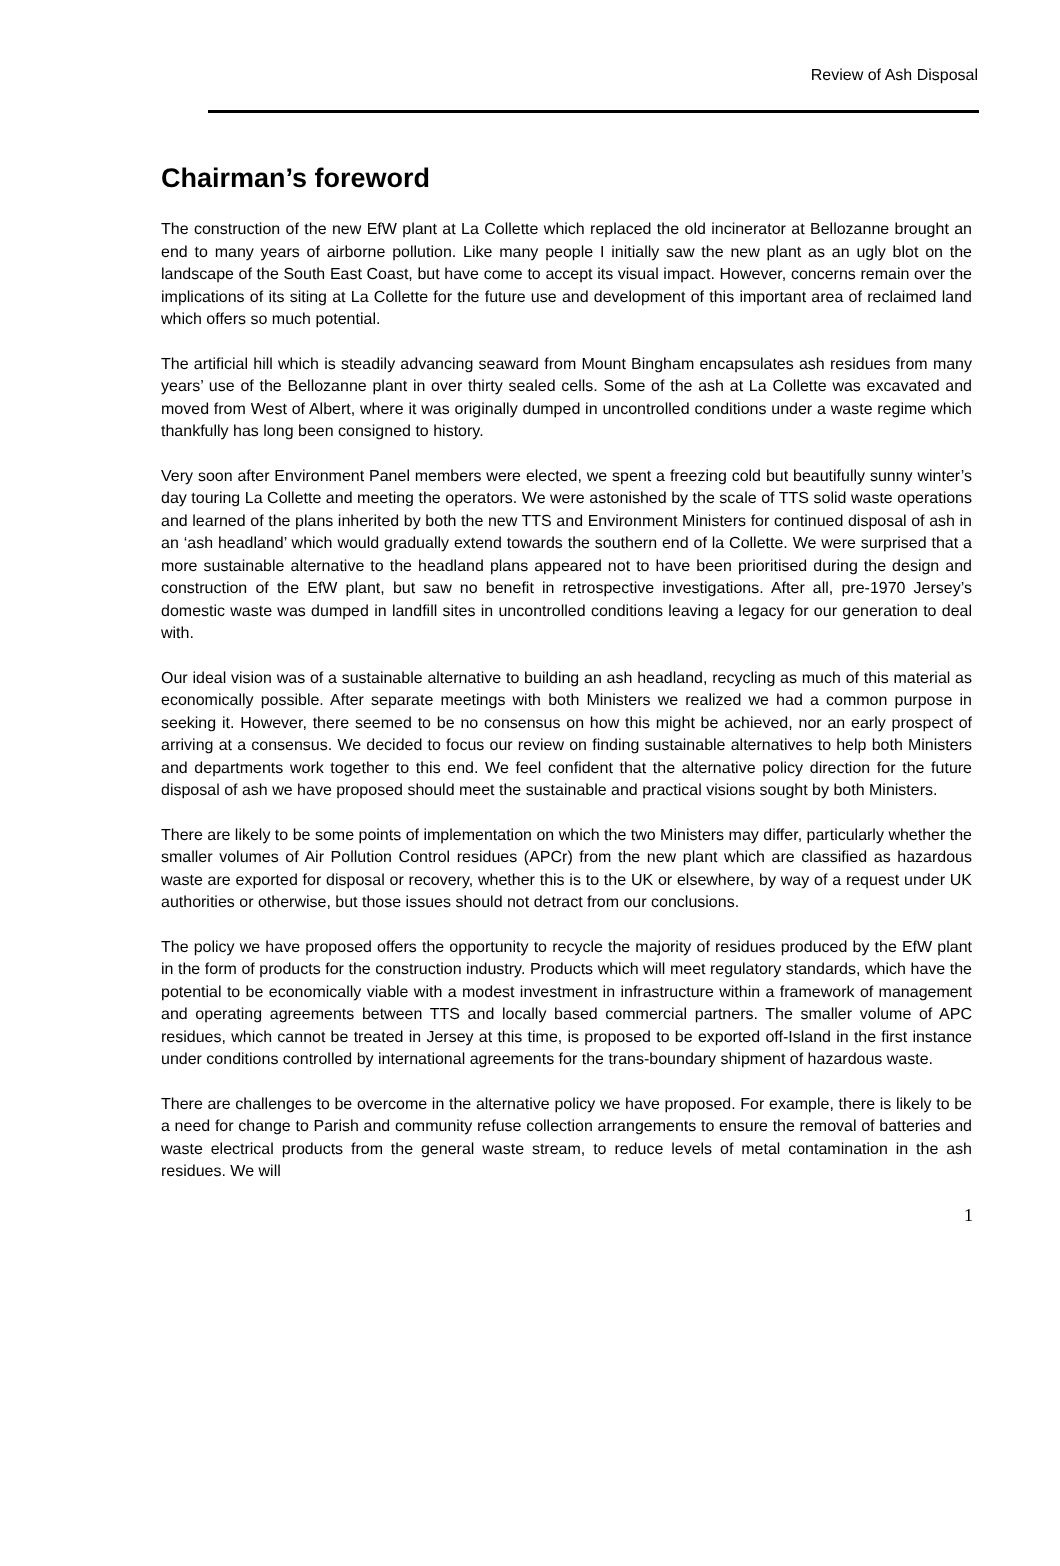Review of Ash Disposal
Chairman’s foreword
The construction of the new EfW plant at La Collette which replaced the old incinerator at Bellozanne brought an end to many years of airborne pollution. Like many people I initially saw the new plant as an ugly blot on the landscape of the South East Coast, but have come to accept its visual impact. However, concerns remain over the implications of its siting at La Collette for the future use and development of this important area of reclaimed land which offers so much potential.
The artificial hill which is steadily advancing seaward from Mount Bingham encapsulates ash residues from many years’ use of the Bellozanne plant in over thirty sealed cells. Some of the ash at La Collette was excavated and moved from West of Albert, where it was originally dumped in uncontrolled conditions under a waste regime which thankfully has long been consigned to history.
Very soon after Environment Panel members were elected, we spent a freezing cold but beautifully sunny winter’s day touring La Collette and meeting the operators. We were astonished by the scale of TTS solid waste operations and learned of the plans inherited by both the new TTS and Environment Ministers for continued disposal of ash in an ‘ash headland’ which would gradually extend towards the southern end of la Collette. We were surprised that a more sustainable alternative to the headland plans appeared not to have been prioritised during the design and construction of the EfW plant, but saw no benefit in retrospective investigations. After all, pre-1970 Jersey’s domestic waste was dumped in landfill sites in uncontrolled conditions leaving a legacy for our generation to deal with.
Our ideal vision was of a sustainable alternative to building an ash headland, recycling as much of this material as economically possible. After separate meetings with both Ministers we realized we had a common purpose in seeking it. However, there seemed to be no consensus on how this might be achieved, nor an early prospect of arriving at a consensus. We decided to focus our review on finding sustainable alternatives to help both Ministers and departments work together to this end. We feel confident that the alternative policy direction for the future disposal of ash we have proposed should meet the sustainable and practical visions sought by both Ministers.
There are likely to be some points of implementation on which the two Ministers may differ, particularly whether the smaller volumes of Air Pollution Control residues (APCr) from the new plant which are classified as hazardous waste are exported for disposal or recovery, whether this is to the UK or elsewhere, by way of a request under UK authorities or otherwise, but those issues should not detract from our conclusions.
The policy we have proposed offers the opportunity to recycle the majority of residues produced by the EfW plant in the form of products for the construction industry. Products which will meet regulatory standards, which have the potential to be economically viable with a modest investment in infrastructure within a framework of management and operating agreements between TTS and locally based commercial partners. The smaller volume of APC residues, which cannot be treated in Jersey at this time, is proposed to be exported off-Island in the first instance under conditions controlled by international agreements for the trans-boundary shipment of hazardous waste.
There are challenges to be overcome in the alternative policy we have proposed. For example, there is likely to be a need for change to Parish and community refuse collection arrangements to ensure the removal of batteries and waste electrical products from the general waste stream, to reduce levels of metal contamination in the ash residues. We will
1